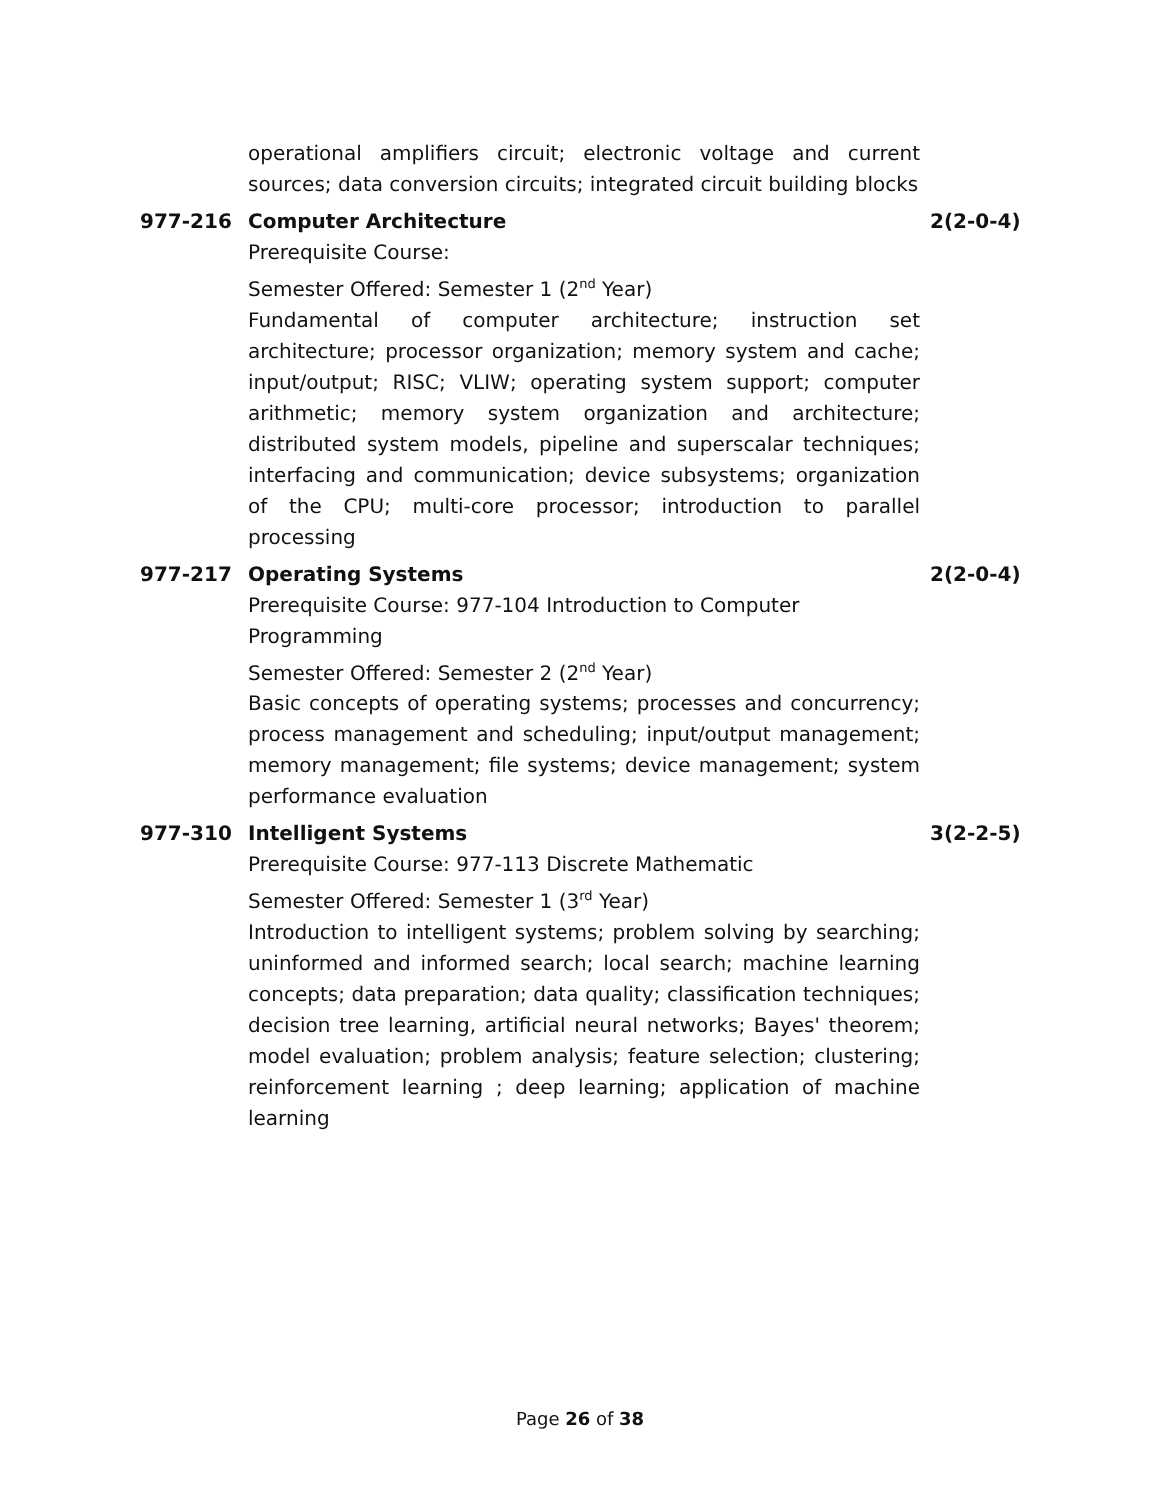operational amplifiers circuit; electronic voltage and current sources; data conversion circuits; integrated circuit building blocks
977-216 Computer Architecture 2(2-0-4)
Prerequisite Course:
Semester Offered: Semester 1 (2<sup>nd</sup> Year)
Fundamental of computer architecture; instruction set architecture; processor organization; memory system and cache; input/output; RISC; VLIW; operating system support; computer arithmetic; memory system organization and architecture; distributed system models, pipeline and superscalar techniques; interfacing and communication; device subsystems; organization of the CPU; multi-core processor; introduction to parallel processing
977-217 Operating Systems 2(2-0-4)
Prerequisite Course: 977-104 Introduction to Computer
Programming
Semester Offered: Semester 2 (2<sup>nd</sup> Year)
Basic concepts of operating systems; processes and concurrency; process management and scheduling; input/output management; memory management; file systems; device management; system performance evaluation
977-310 Intelligent Systems 3(2-2-5)
Prerequisite Course: 977-113 Discrete Mathematic
Semester Offered: Semester 1 (3<sup>rd</sup> Year)
Introduction to intelligent systems; problem solving by searching; uninformed and informed search; local search; machine learning concepts; data preparation; data quality; classification techniques; decision tree learning, artificial neural networks; Bayes' theorem; model evaluation; problem analysis; feature selection; clustering; reinforcement learning ; deep learning; application of machine learning
Page 26 of 38